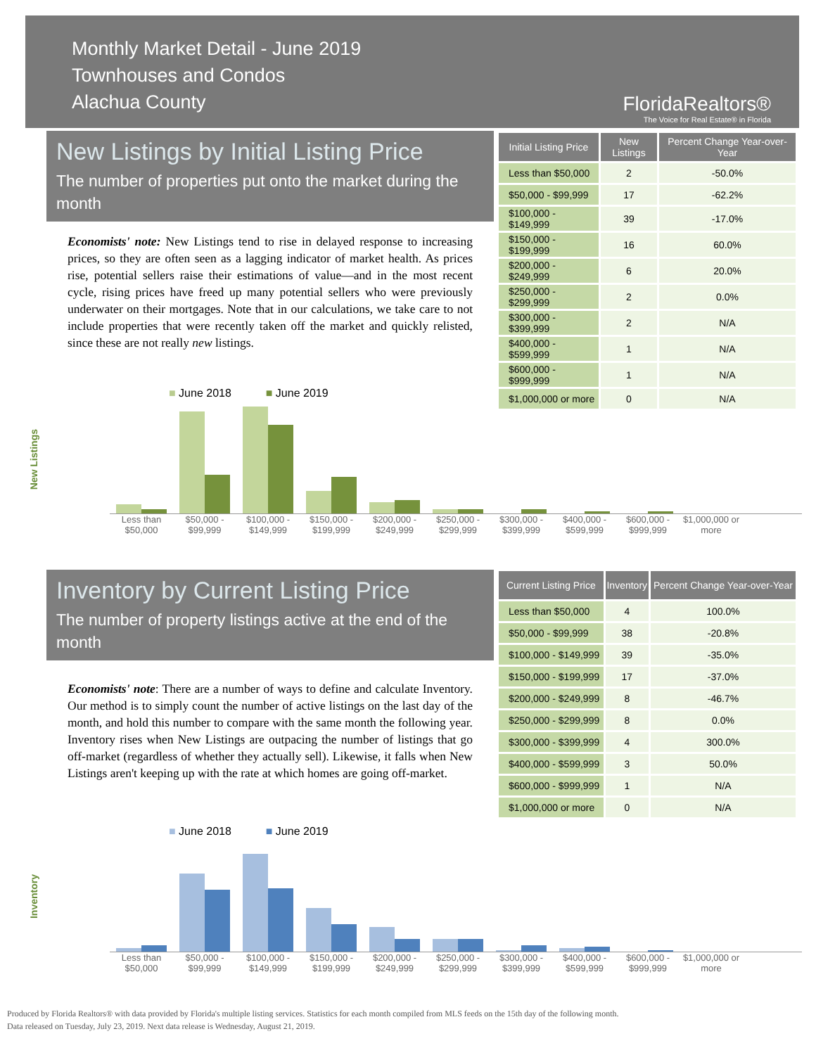Monthly Market Detail - June 2019
Townhouses and Condos
Alachua County
FloridaRealtors®
The Voice for Real Estate® in Florida
New Listings by Initial Listing Price
The number of properties put onto the market during the month
Economists' note: New Listings tend to rise in delayed response to increasing prices, so they are often seen as a lagging indicator of market health. As prices rise, potential sellers raise their estimations of value—and in the most recent cycle, rising prices have freed up many potential sellers who were previously underwater on their mortgages. Note that in our calculations, we take care to not include properties that were recently taken off the market and quickly relisted, since these are not really new listings.
| Initial Listing Price | New Listings | Percent Change Year-over-Year |
| --- | --- | --- |
| Less than $50,000 | 2 | -50.0% |
| $50,000 - $99,999 | 17 | -62.2% |
| $100,000 - $149,999 | 39 | -17.0% |
| $150,000 - $199,999 | 16 | 60.0% |
| $200,000 - $249,999 | 6 | 20.0% |
| $250,000 - $299,999 | 2 | 0.0% |
| $300,000 - $399,999 | 2 | N/A |
| $400,000 - $599,999 | 1 | N/A |
| $600,000 - $999,999 | 1 | N/A |
| $1,000,000 or more | 0 | N/A |
New Listings
■ June 2018 ■ June 2019
Less than $50,000 $50,000 - $99,999 $100,000 - $149,999 $150,000 - $199,999 $200,000 - $249,999 $250,000 - $299,999 $300,000 - $399,999 $400,000 - $599,999 $600,000 - $999,999 $1,000,000 or more
Inventory by Current Listing Price
The number of property listings active at the end of the month
Economists' note: There are a number of ways to define and calculate Inventory. Our method is to simply count the number of active listings on the last day of the month, and hold this number to compare with the same month the following year. Inventory rises when New Listings are outpacing the number of listings that go off-market (regardless of whether they actually sell). Likewise, it falls when New Listings aren't keeping up with the rate at which homes are going off-market.
| Current Listing Price | Inventory | Percent Change Year-over-Year |
| --- | --- | --- |
| Less than $50,000 | 4 | 100.0% |
| $50,000 - $99,999 | 38 | -20.8% |
| $100,000 - $149,999 | 39 | -35.0% |
| $150,000 - $199,999 | 17 | -37.0% |
| $200,000 - $249,999 | 8 | -46.7% |
| $250,000 - $299,999 | 8 | 0.0% |
| $300,000 - $399,999 | 4 | 300.0% |
| $400,000 - $599,999 | 3 | 50.0% |
| $600,000 - $999,999 | 1 | N/A |
| $1,000,000 or more | 0 | N/A |
Inventory
■ June 2018 ■ June 2019
Less than $50,000 $50,000 - $99,999 $100,000 - $149,999 $150,000 - $199,999 $200,000 - $249,999 $250,000 - $299,999 $300,000 - $399,999 $400,000 - $599,999 $600,000 - $999,999 $1,000,000 or more
Produced by Florida Realtors® with data provided by Florida's multiple listing services. Statistics for each month compiled from MLS feeds on the 15th day of the following month.
Data released on Tuesday, July 23, 2019. Next data release is Wednesday, August 21, 2019.